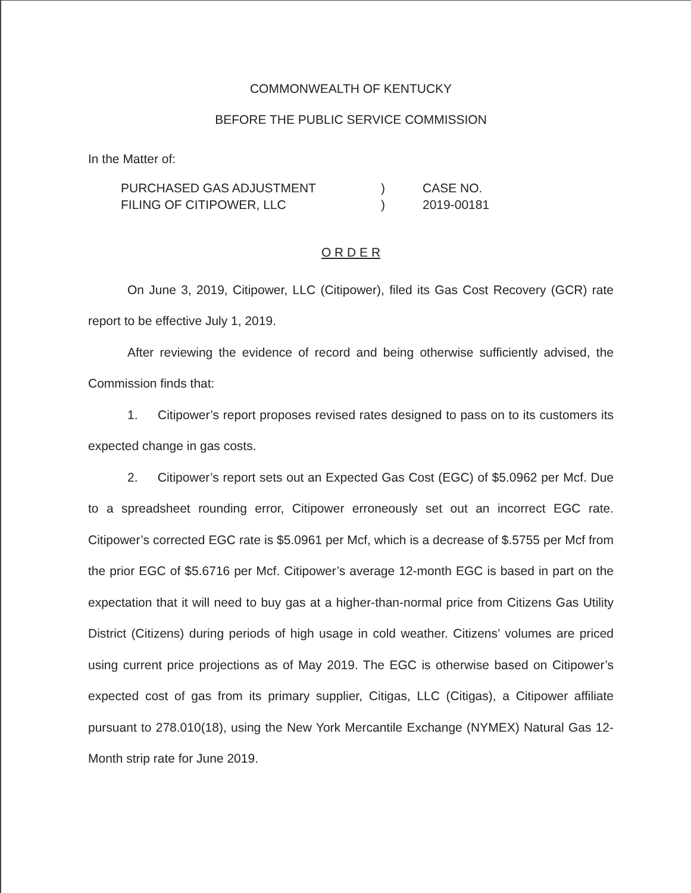COMMONWEALTH OF KENTUCKY
BEFORE THE PUBLIC SERVICE COMMISSION
In the Matter of:
PURCHASED GAS ADJUSTMENT
FILING OF CITIPOWER, LLC
)
)
CASE NO.
2019-00181
O R D E R
On June 3, 2019, Citipower, LLC (Citipower), filed its Gas Cost Recovery (GCR) rate report to be effective July 1, 2019.
After reviewing the evidence of record and being otherwise sufficiently advised, the Commission finds that:
1. Citipower’s report proposes revised rates designed to pass on to its customers its expected change in gas costs.
2. Citipower’s report sets out an Expected Gas Cost (EGC) of $5.0962 per Mcf. Due to a spreadsheet rounding error, Citipower erroneously set out an incorrect EGC rate. Citipower’s corrected EGC rate is $5.0961 per Mcf, which is a decrease of $.5755 per Mcf from the prior EGC of $5.6716 per Mcf. Citipower’s average 12-month EGC is based in part on the expectation that it will need to buy gas at a higher-than-normal price from Citizens Gas Utility District (Citizens) during periods of high usage in cold weather. Citizens’ volumes are priced using current price projections as of May 2019. The EGC is otherwise based on Citipower’s expected cost of gas from its primary supplier, Citigas, LLC (Citigas), a Citipower affiliate pursuant to 278.010(18), using the New York Mercantile Exchange (NYMEX) Natural Gas 12-Month strip rate for June 2019.